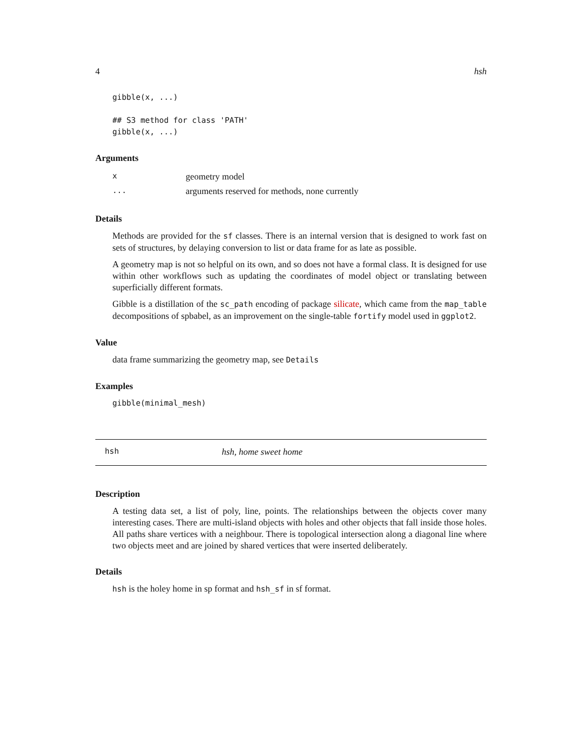4 hsh
gibble(x, ...)

## S3 method for class 'PATH'
gibble(x, ...)
Arguments
| x | geometry model |
| ... | arguments reserved for methods, none currently |
Details
Methods are provided for the sf classes. There is an internal version that is designed to work fast on sets of structures, by delaying conversion to list or data frame for as late as possible.
A geometry map is not so helpful on its own, and so does not have a formal class. It is designed for use within other workflows such as updating the coordinates of model object or translating between superficially different formats.
Gibble is a distillation of the sc_path encoding of package silicate, which came from the map_table decompositions of spbabel, as an improvement on the single-table fortify model used in ggplot2.
Value
data frame summarizing the geometry map, see Details
Examples
gibble(minimal_mesh)
hsh hsh, home sweet home
Description
A testing data set, a list of poly, line, points. The relationships between the objects cover many interesting cases. There are multi-island objects with holes and other objects that fall inside those holes. All paths share vertices with a neighbour. There is topological intersection along a diagonal line where two objects meet and are joined by shared vertices that were inserted deliberately.
Details
hsh is the holey home in sp format and hsh_sf in sf format.